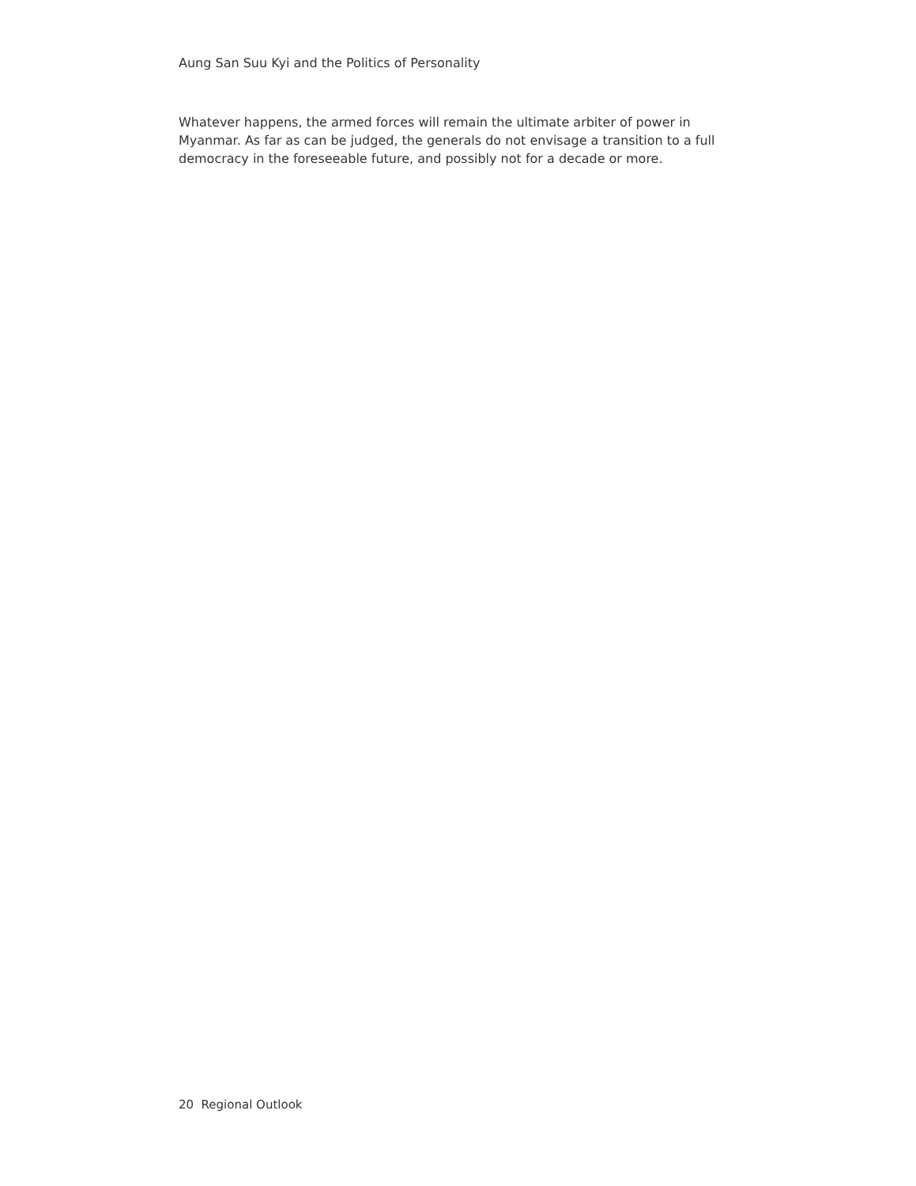Aung San Suu Kyi and the Politics of Personality
Whatever happens, the armed forces will remain the ultimate arbiter of power in Myanmar. As far as can be judged, the generals do not envisage a transition to a full democracy in the foreseeable future, and possibly not for a decade or more.
20 Regional Outlook